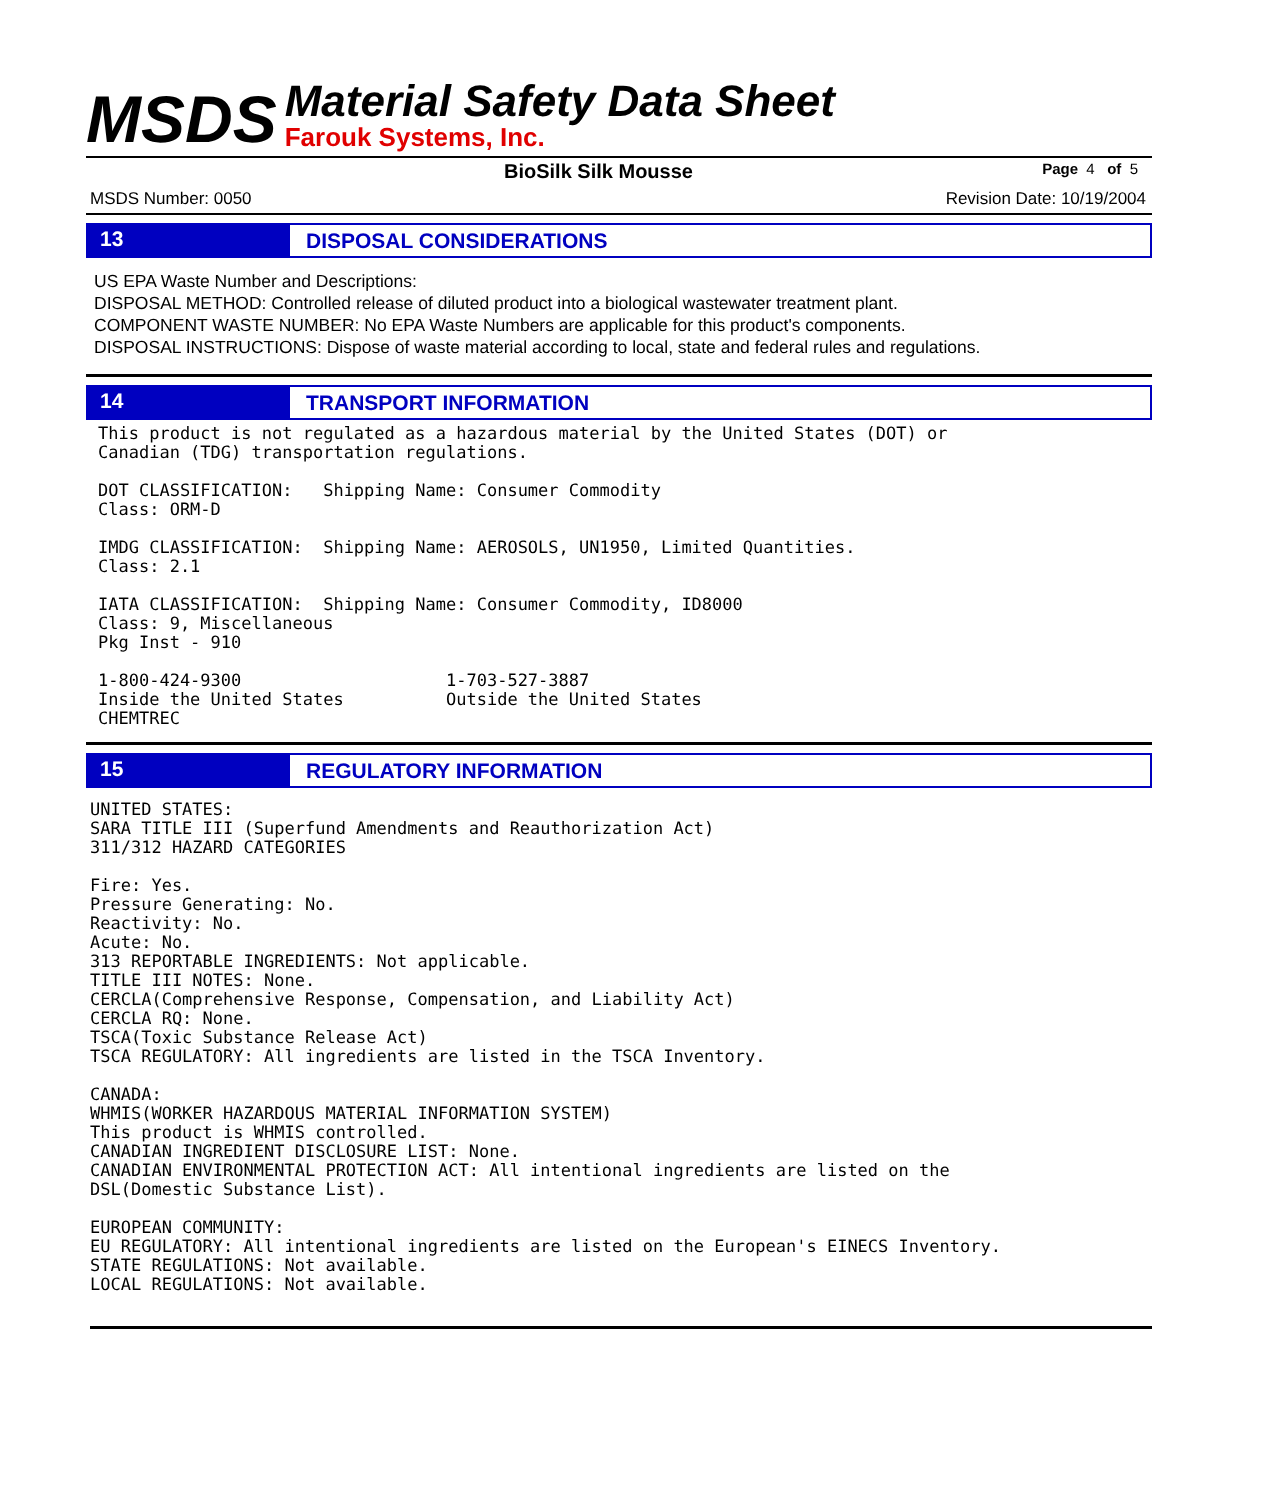MSDS
Material Safety Data Sheet
Farouk Systems, Inc.
BioSilk Silk Mousse Page 4 of 5
MSDS Number: 0050 Revision Date: 10/19/2004
13
DISPOSAL CONSIDERATIONS
US EPA Waste Number and Descriptions:
DISPOSAL METHOD: Controlled release of diluted product into a biological wastewater treatment plant.
COMPONENT WASTE NUMBER: No EPA Waste Numbers are applicable for this product's components.
DISPOSAL INSTRUCTIONS: Dispose of waste material according to local, state and federal rules and regulations.
14
TRANSPORT INFORMATION
This product is not regulated as a hazardous material by the United States (DOT) or
Canadian (TDG) transportation regulations.

DOT CLASSIFICATION:   Shipping Name: Consumer Commodity
Class: ORM-D

IMDG CLASSIFICATION:  Shipping Name: AEROSOLS, UN1950, Limited Quantities.
Class: 2.1

IATA CLASSIFICATION:  Shipping Name: Consumer Commodity, ID8000
Class: 9, Miscellaneous
Pkg Inst - 910

1-800-424-9300                    1-703-527-3887
Inside the United States          Outside the United States
CHEMTREC
15
REGULATORY INFORMATION
UNITED STATES:
SARA TITLE III (Superfund Amendments and Reauthorization Act)
311/312 HAZARD CATEGORIES

Fire: Yes.
Pressure Generating: No.
Reactivity: No.
Acute: No.
313 REPORTABLE INGREDIENTS: Not applicable.
TITLE III NOTES: None.
CERCLA(Comprehensive Response, Compensation, and Liability Act)
CERCLA RQ: None.
TSCA(Toxic Substance Release Act)
TSCA REGULATORY: All ingredients are listed in the TSCA Inventory.

CANADA:
WHMIS(WORKER HAZARDOUS MATERIAL INFORMATION SYSTEM)
This product is WHMIS controlled.
CANADIAN INGREDIENT DISCLOSURE LIST: None.
CANADIAN ENVIRONMENTAL PROTECTION ACT: All intentional ingredients are listed on the
DSL(Domestic Substance List).

EUROPEAN COMMUNITY:
EU REGULATORY: All intentional ingredients are listed on the European's EINECS Inventory.
STATE REGULATIONS: Not available.
LOCAL REGULATIONS: Not available.